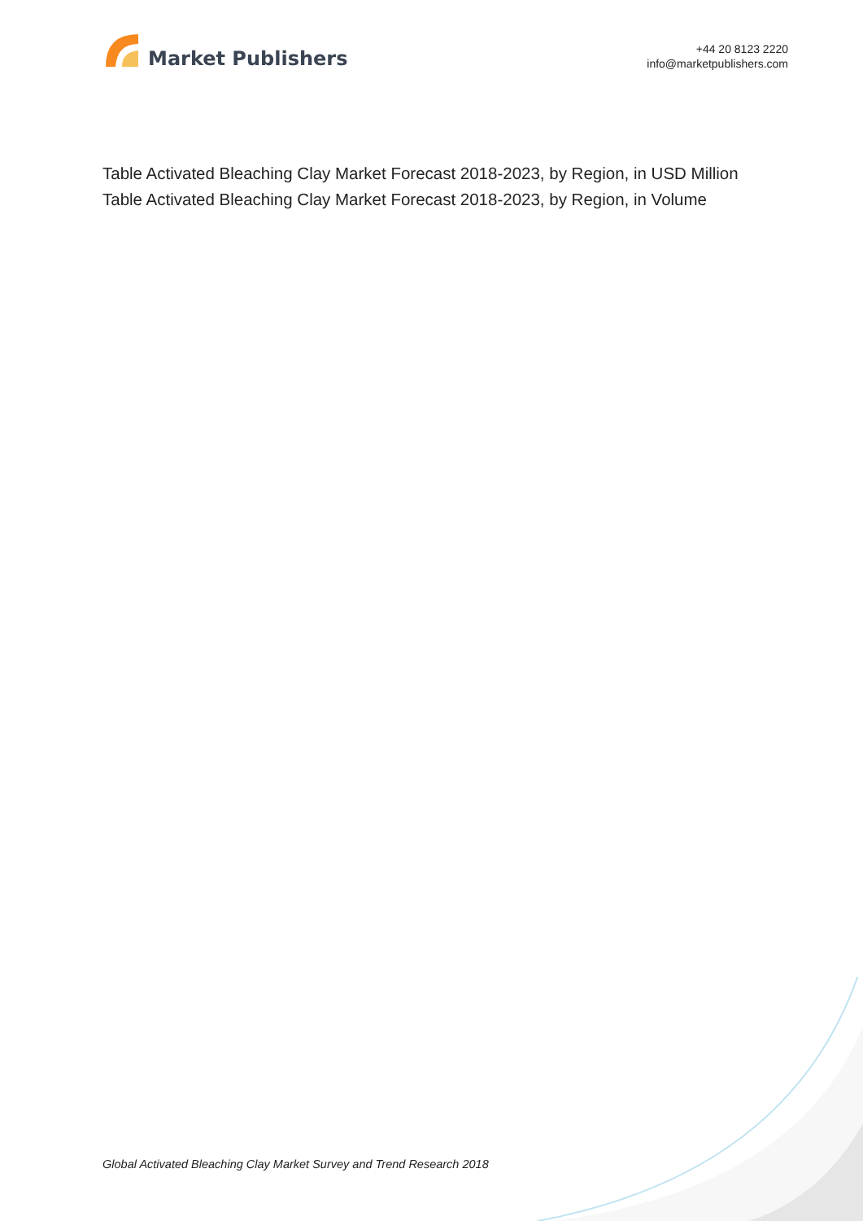Market Publishers
+44 20 8123 2220
info@marketpublishers.com
Table Activated Bleaching Clay Market Forecast 2018-2023, by Region, in USD Million
Table Activated Bleaching Clay Market Forecast 2018-2023, by Region, in Volume
Global Activated Bleaching Clay Market Survey and Trend Research 2018